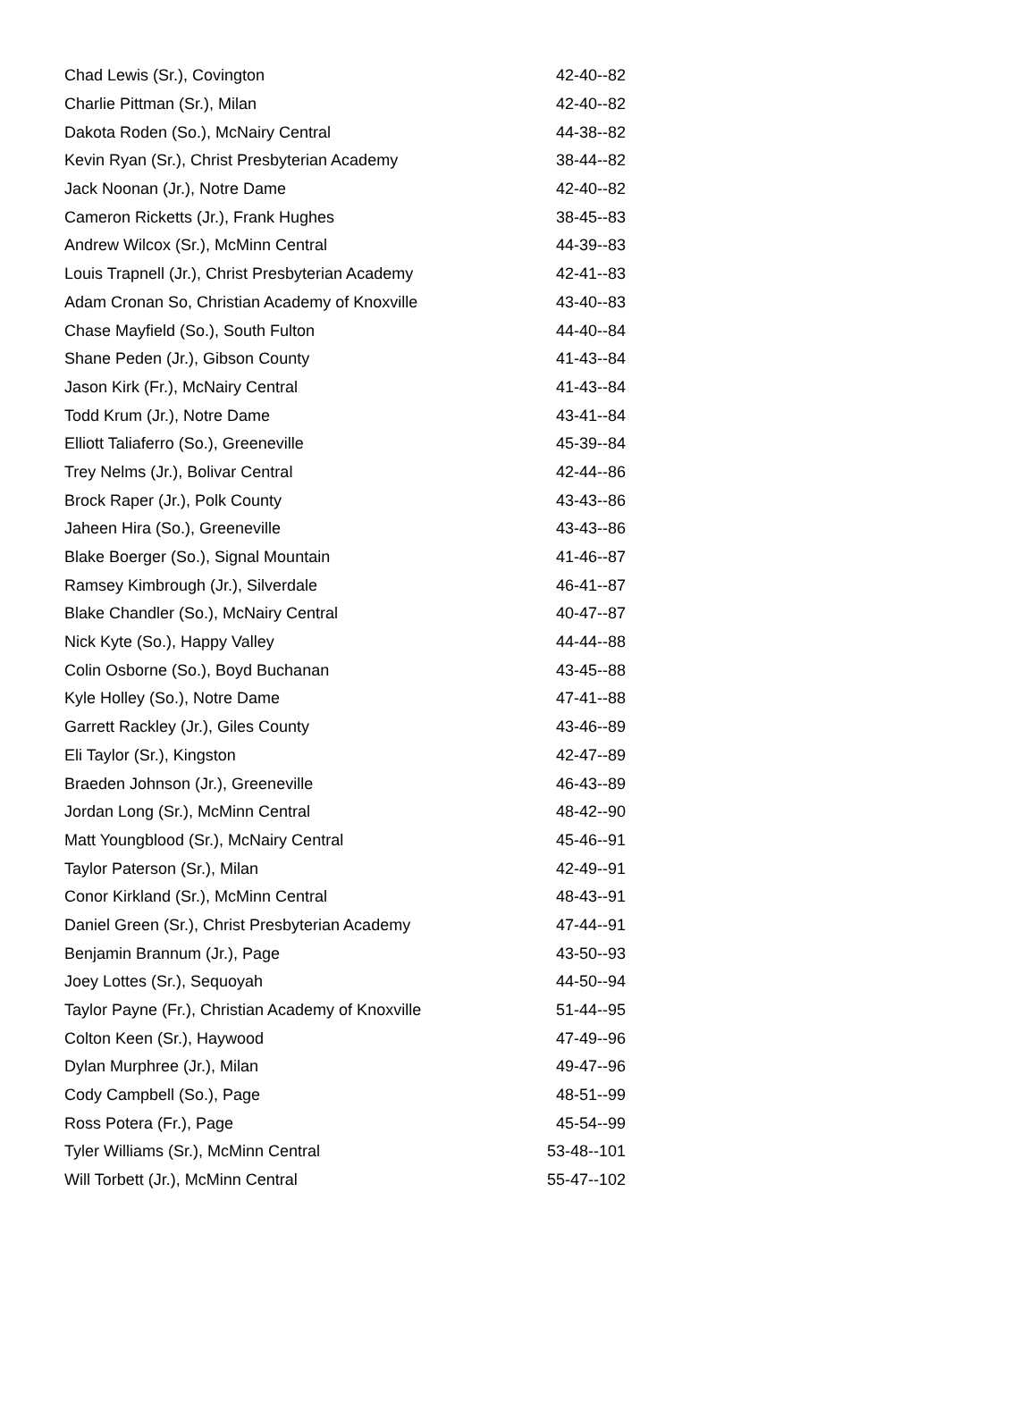| Chad Lewis (Sr.), Covington | 42-40--82 |
| Charlie Pittman (Sr.), Milan | 42-40--82 |
| Dakota Roden (So.), McNairy Central | 44-38--82 |
| Kevin Ryan (Sr.), Christ Presbyterian Academy | 38-44--82 |
| Jack Noonan (Jr.), Notre Dame | 42-40--82 |
| Cameron Ricketts (Jr.), Frank Hughes | 38-45--83 |
| Andrew Wilcox (Sr.), McMinn Central | 44-39--83 |
| Louis Trapnell (Jr.), Christ Presbyterian Academy | 42-41--83 |
| Adam Cronan So, Christian Academy of Knoxville | 43-40--83 |
| Chase Mayfield (So.), South Fulton | 44-40--84 |
| Shane Peden (Jr.), Gibson County | 41-43--84 |
| Jason Kirk (Fr.), McNairy Central | 41-43--84 |
| Todd Krum (Jr.), Notre Dame | 43-41--84 |
| Elliott Taliaferro (So.), Greeneville | 45-39--84 |
| Trey Nelms (Jr.), Bolivar Central | 42-44--86 |
| Brock Raper (Jr.), Polk County | 43-43--86 |
| Jaheen Hira (So.), Greeneville | 43-43--86 |
| Blake Boerger (So.), Signal Mountain | 41-46--87 |
| Ramsey Kimbrough (Jr.), Silverdale | 46-41--87 |
| Blake Chandler (So.), McNairy Central | 40-47--87 |
| Nick Kyte (So.), Happy Valley | 44-44--88 |
| Colin Osborne (So.), Boyd Buchanan | 43-45--88 |
| Kyle Holley (So.), Notre Dame | 47-41--88 |
| Garrett Rackley (Jr.), Giles County | 43-46--89 |
| Eli Taylor (Sr.), Kingston | 42-47--89 |
| Braeden Johnson (Jr.), Greeneville | 46-43--89 |
| Jordan Long (Sr.), McMinn Central | 48-42--90 |
| Matt Youngblood (Sr.), McNairy Central | 45-46--91 |
| Taylor Paterson (Sr.), Milan | 42-49--91 |
| Conor Kirkland (Sr.), McMinn Central | 48-43--91 |
| Daniel Green (Sr.), Christ Presbyterian Academy | 47-44--91 |
| Benjamin Brannum (Jr.), Page | 43-50--93 |
| Joey Lottes (Sr.), Sequoyah | 44-50--94 |
| Taylor Payne (Fr.), Christian Academy of Knoxville | 51-44--95 |
| Colton Keen (Sr.), Haywood | 47-49--96 |
| Dylan Murphree (Jr.), Milan | 49-47--96 |
| Cody Campbell (So.), Page | 48-51--99 |
| Ross Potera (Fr.), Page | 45-54--99 |
| Tyler Williams (Sr.), McMinn Central | 53-48--101 |
| Will Torbett (Jr.), McMinn Central | 55-47--102 |